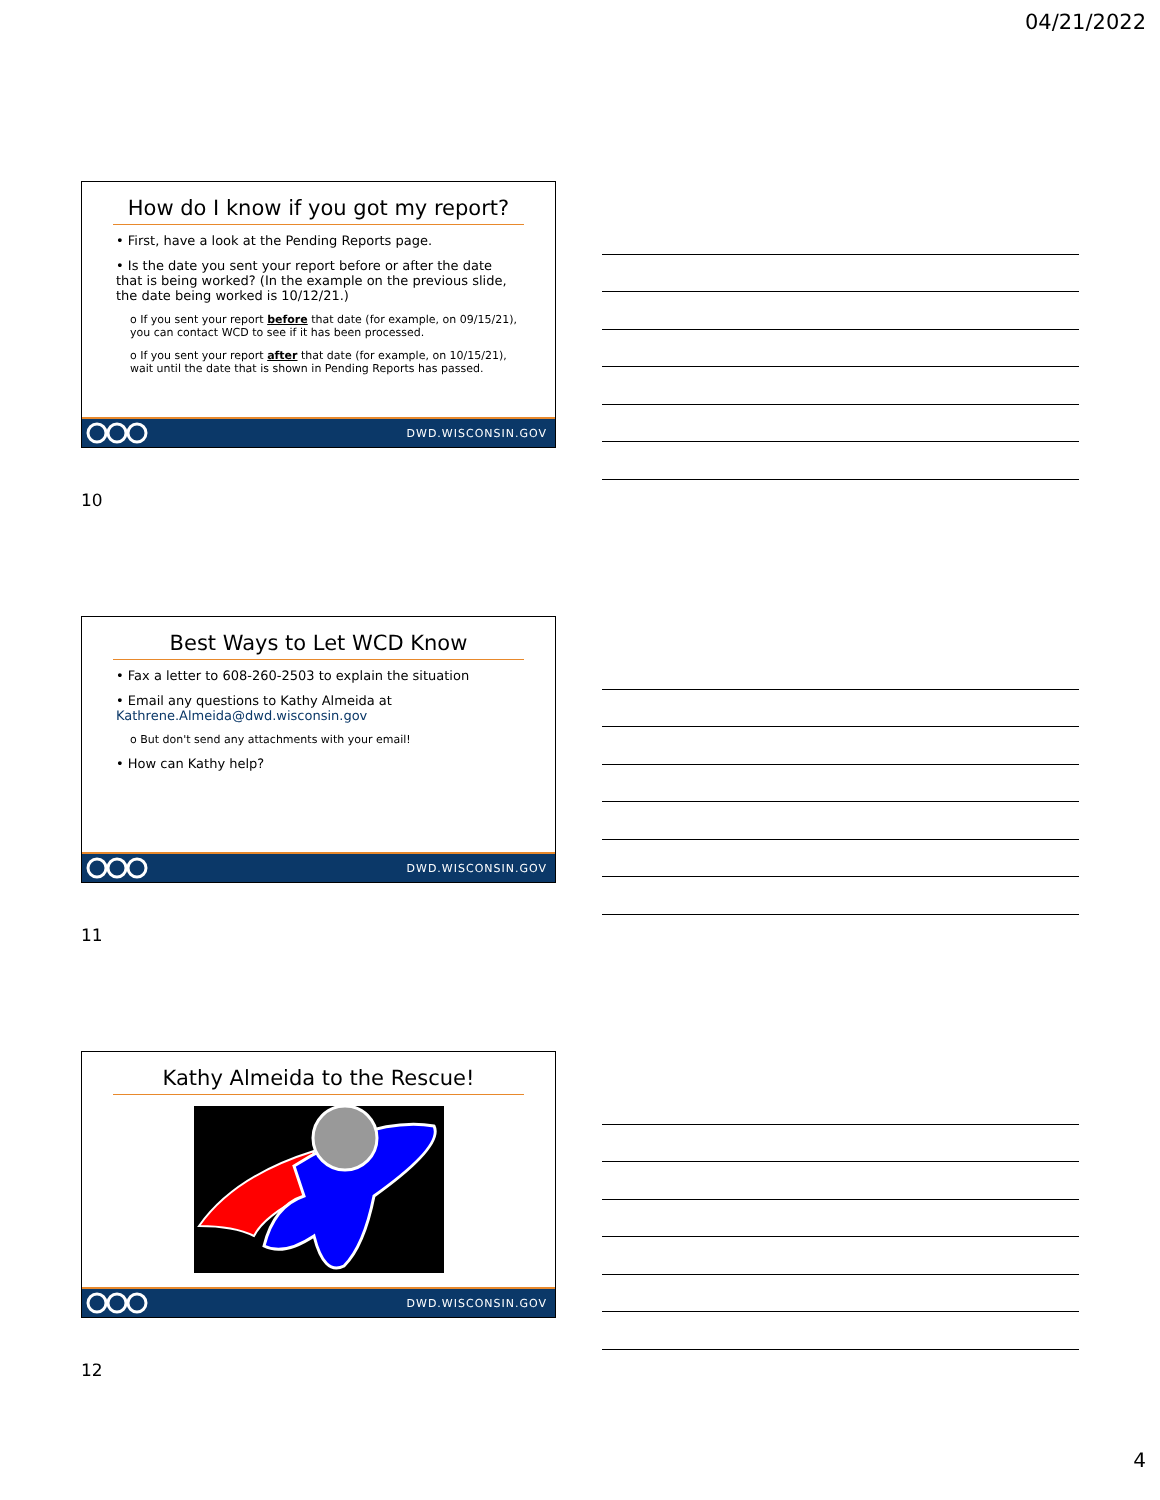04/21/2022
How do I know if you got my report?
• First, have a look at the Pending Reports page.
• Is the date you sent your report before or after the date that is being worked? (In the example on the previous slide, the date being worked is 10/12/21.)
o If you sent your report before that date (for example, on 09/15/21), you can contact WCD to see if it has been processed.
o If you sent your report after that date (for example, on 10/15/21), wait until the date that is shown in Pending Reports has passed.
DWD.WISCONSIN.GOV
10
Best Ways to Let WCD Know
• Fax a letter to 608-260-2503 to explain the situation
• Email any questions to Kathy Almeida at Kathrene.Almeida@dwd.wisconsin.gov
o But don't send any attachments with your email!
• How can Kathy help?
DWD.WISCONSIN.GOV
11
Kathy Almeida to the Rescue!
DWD.WISCONSIN.GOV
12
4